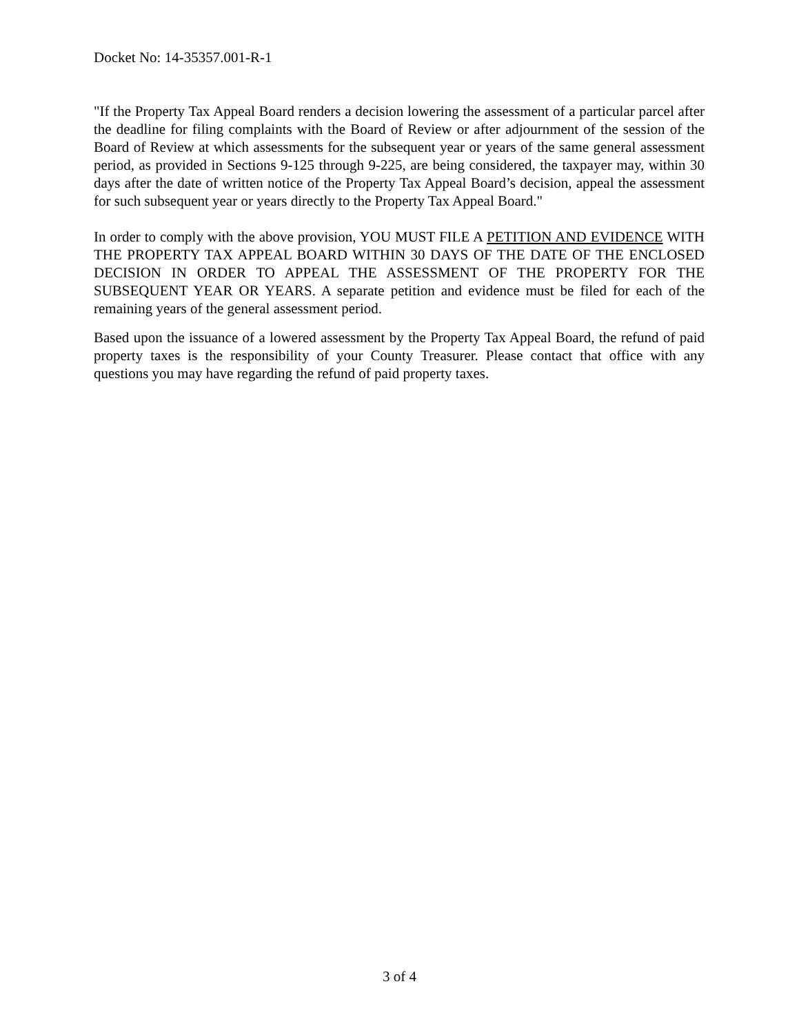Docket No: 14-35357.001-R-1
"If the Property Tax Appeal Board renders a decision lowering the assessment of a particular parcel after the deadline for filing complaints with the Board of Review or after adjournment of the session of the Board of Review at which assessments for the subsequent year or years of the same general assessment period, as provided in Sections 9-125 through 9-225, are being considered, the taxpayer may, within 30 days after the date of written notice of the Property Tax Appeal Board’s decision, appeal the assessment for such subsequent year or years directly to the Property Tax Appeal Board."
In order to comply with the above provision, YOU MUST FILE A PETITION AND EVIDENCE WITH THE PROPERTY TAX APPEAL BOARD WITHIN 30 DAYS OF THE DATE OF THE ENCLOSED DECISION IN ORDER TO APPEAL THE ASSESSMENT OF THE PROPERTY FOR THE SUBSEQUENT YEAR OR YEARS. A separate petition and evidence must be filed for each of the remaining years of the general assessment period.
Based upon the issuance of a lowered assessment by the Property Tax Appeal Board, the refund of paid property taxes is the responsibility of your County Treasurer. Please contact that office with any questions you may have regarding the refund of paid property taxes.
3 of 4